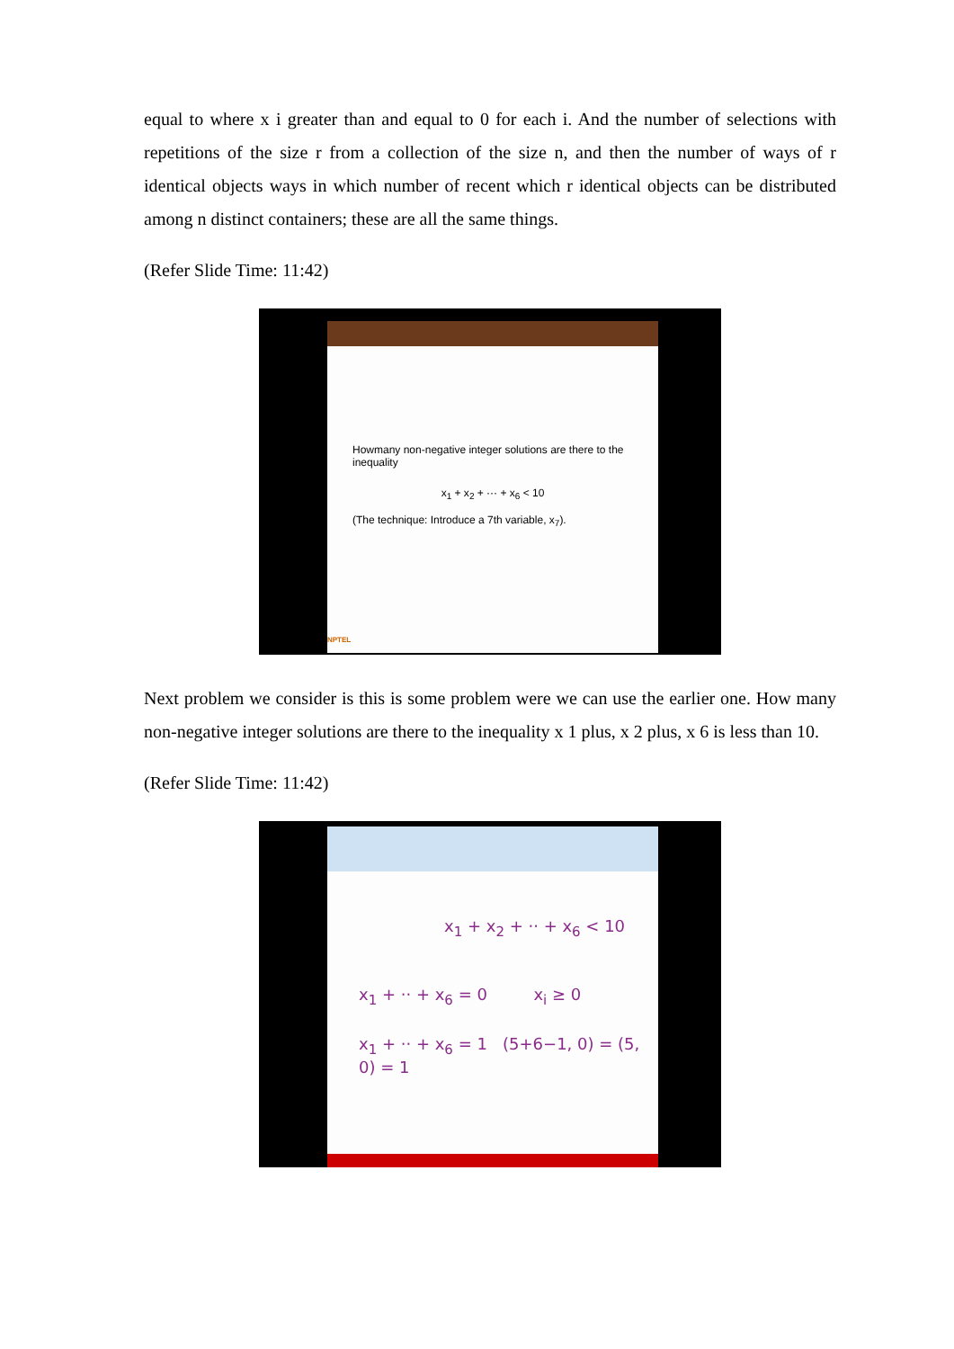equal to where x i greater than and equal to 0 for each i. And the number of selections with repetitions of the size r from a collection of the size n, and then the number of ways of r identical objects ways in which number of recent which r identical objects can be distributed among n distinct containers; these are all the same things.
(Refer Slide Time: 11:42)
Howmany non-negative integer solutions are there to the inequality
x<sub>1</sub> + x<sub>2</sub> + ··· + x<sub>6</sub> < 10
(The technique: Introduce a 7th variable, x<sub>7</sub>).
NPTEL
Next problem we consider is this is some problem were we can use the earlier one. How many non-negative integer solutions are there to the inequality x 1 plus, x 2 plus, x 6 is less than 10.
(Refer Slide Time: 11:42)
x<sub>1</sub> + x<sub>2</sub> + ·· + x<sub>6</sub> < 10
x<sub>1</sub> + ·· + x<sub>6</sub> = 0 x<sub>i</sub> ≥ 0
x<sub>1</sub> + ·· + x<sub>6</sub> = 1 (5+6−1, 0) = (5, 0) = 1